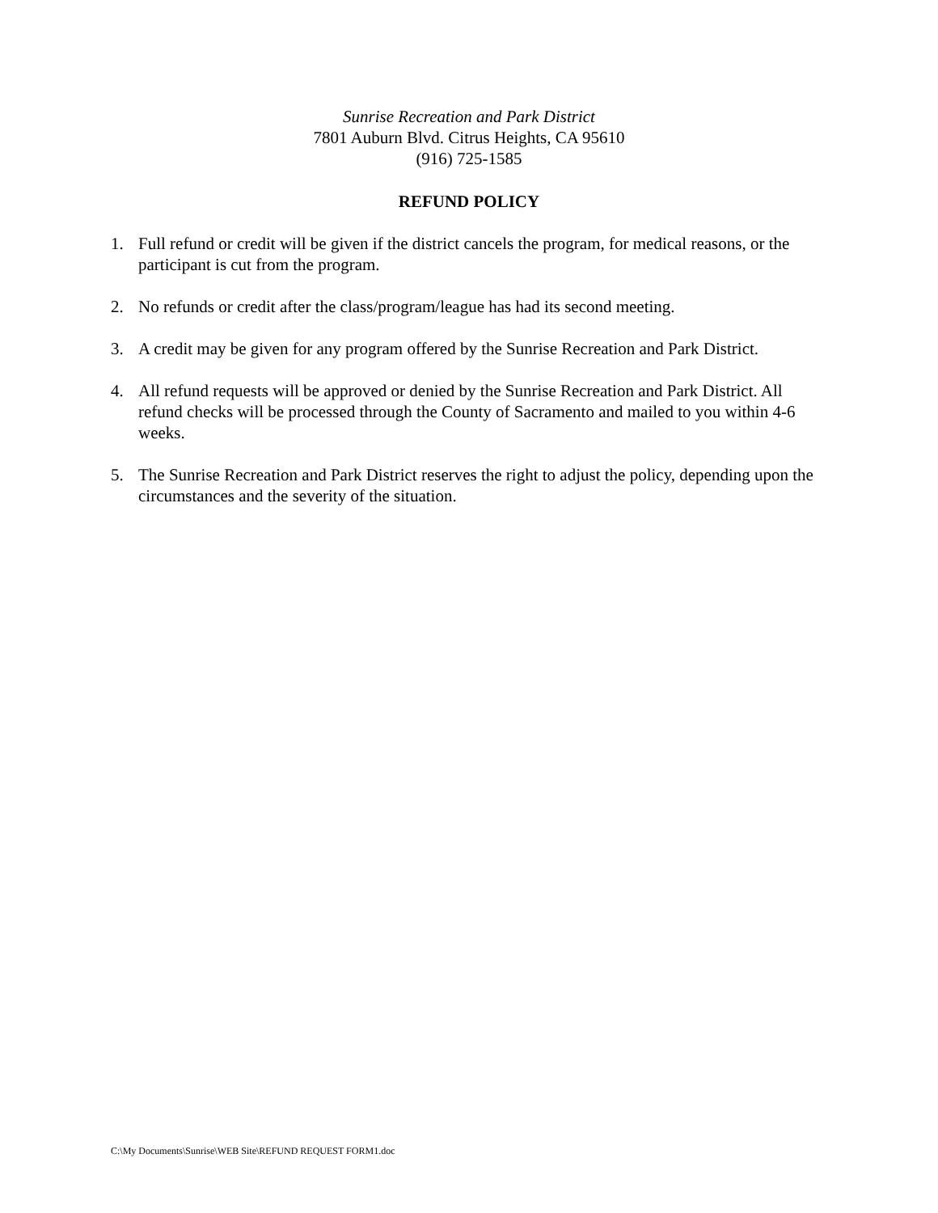Sunrise Recreation and Park District
7801 Auburn Blvd. Citrus Heights, CA 95610
(916) 725-1585
REFUND POLICY
1. Full refund or credit will be given if the district cancels the program, for medical reasons, or the participant is cut from the program.
2. No refunds or credit after the class/program/league has had its second meeting.
3. A credit may be given for any program offered by the Sunrise Recreation and Park District.
4. All refund requests will be approved or denied by the Sunrise Recreation and Park District. All refund checks will be processed through the County of Sacramento and mailed to you within 4-6 weeks.
5. The Sunrise Recreation and Park District reserves the right to adjust the policy, depending upon the circumstances and the severity of the situation.
C:\My Documents\Sunrise\WEB Site\REFUND REQUEST FORM1.doc